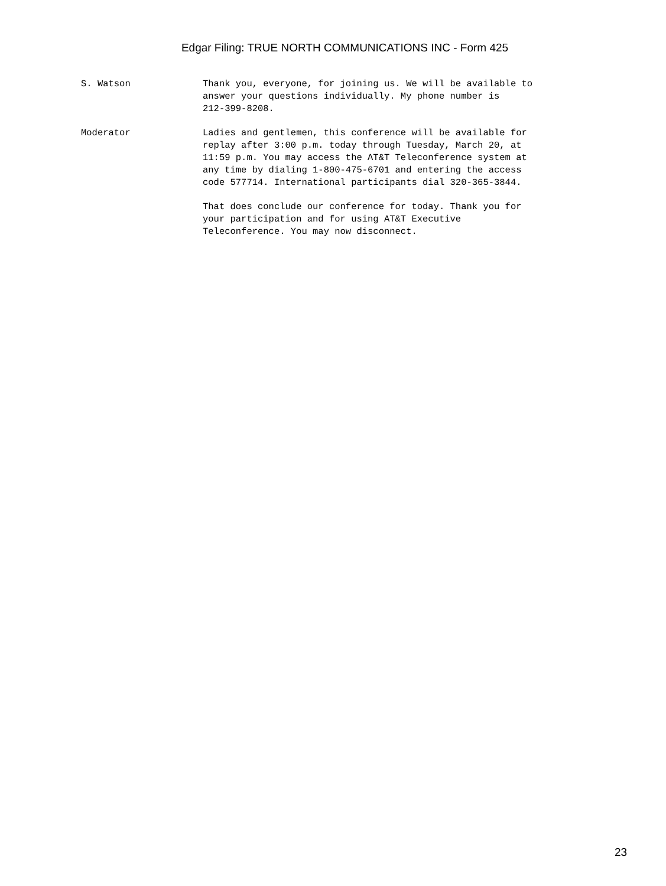Edgar Filing: TRUE NORTH COMMUNICATIONS INC - Form 425
S. Watson Thank you, everyone, for joining us. We will be available to answer your questions individually. My phone number is 212-399-8208.
Moderator Ladies and gentlemen, this conference will be available for replay after 3:00 p.m. today through Tuesday, March 20, at 11:59 p.m. You may access the AT&T Teleconference system at any time by dialing 1-800-475-6701 and entering the access code 577714. International participants dial 320-365-3844.
That does conclude our conference for today. Thank you for your participation and for using AT&T Executive Teleconference. You may now disconnect.
23